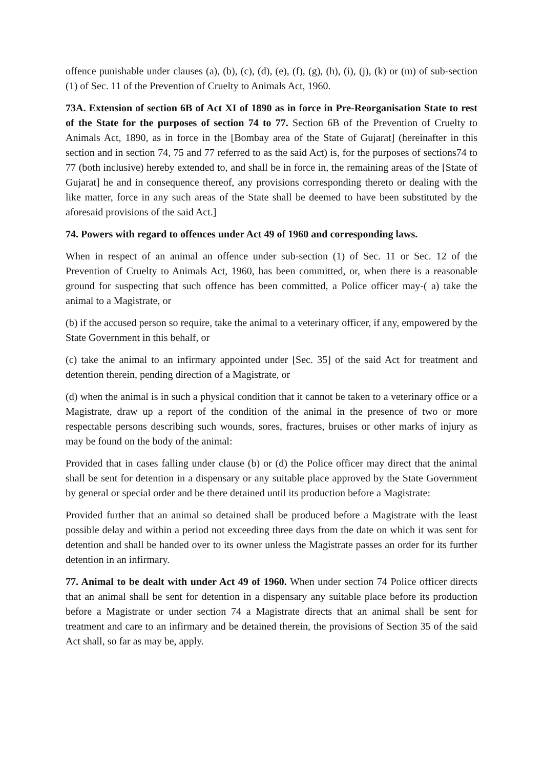offence punishable under clauses (a), (b), (c), (d), (e), (f), (g), (h), (i), (j), (k) or (m) of sub-section (1) of Sec. 11 of the Prevention of Cruelty to Animals Act, 1960.
73A. Extension of section 6B of Act XI of 1890 as in force in Pre-Reorganisation State to rest of the State for the purposes of section 74 to 77. Section 6B of the Prevention of Cruelty to Animals Act, 1890, as in force in the [Bombay area of the State of Gujarat] (hereinafter in this section and in section 74, 75 and 77 referred to as the said Act) is, for the purposes of sections74 to 77 (both inclusive) hereby extended to, and shall be in force in, the remaining areas of the [State of Gujarat] he and in consequence thereof, any provisions corresponding thereto or dealing with the like matter, force in any such areas of the State shall be deemed to have been substituted by the aforesaid provisions of the said Act.]
74. Powers with regard to offences under Act 49 of 1960 and corresponding laws.
When in respect of an animal an offence under sub-section (1) of Sec. 11 or Sec. 12 of the Prevention of Cruelty to Animals Act, 1960, has been committed, or, when there is a reasonable ground for suspecting that such offence has been committed, a Police officer may-( a) take the animal to a Magistrate, or
(b) if the accused person so require, take the animal to a veterinary officer, if any, empowered by the State Government in this behalf, or
(c) take the animal to an infirmary appointed under [Sec. 35] of the said Act for treatment and detention therein, pending direction of a Magistrate, or
(d) when the animal is in such a physical condition that it cannot be taken to a veterinary office or a Magistrate, draw up a report of the condition of the animal in the presence of two or more respectable persons describing such wounds, sores, fractures, bruises or other marks of injury as may be found on the body of the animal:
Provided that in cases falling under clause (b) or (d) the Police officer may direct that the animal shall be sent for detention in a dispensary or any suitable place approved by the State Government by general or special order and be there detained until its production before a Magistrate:
Provided further that an animal so detained shall be produced before a Magistrate with the least possible delay and within a period not exceeding three days from the date on which it was sent for detention and shall be handed over to its owner unless the Magistrate passes an order for its further detention in an infirmary.
77. Animal to be dealt with under Act 49 of 1960. When under section 74 Police officer directs that an animal shall be sent for detention in a dispensary any suitable place before its production before a Magistrate or under section 74 a Magistrate directs that an animal shall be sent for treatment and care to an infirmary and be detained therein, the provisions of Section 35 of the said Act shall, so far as may be, apply.